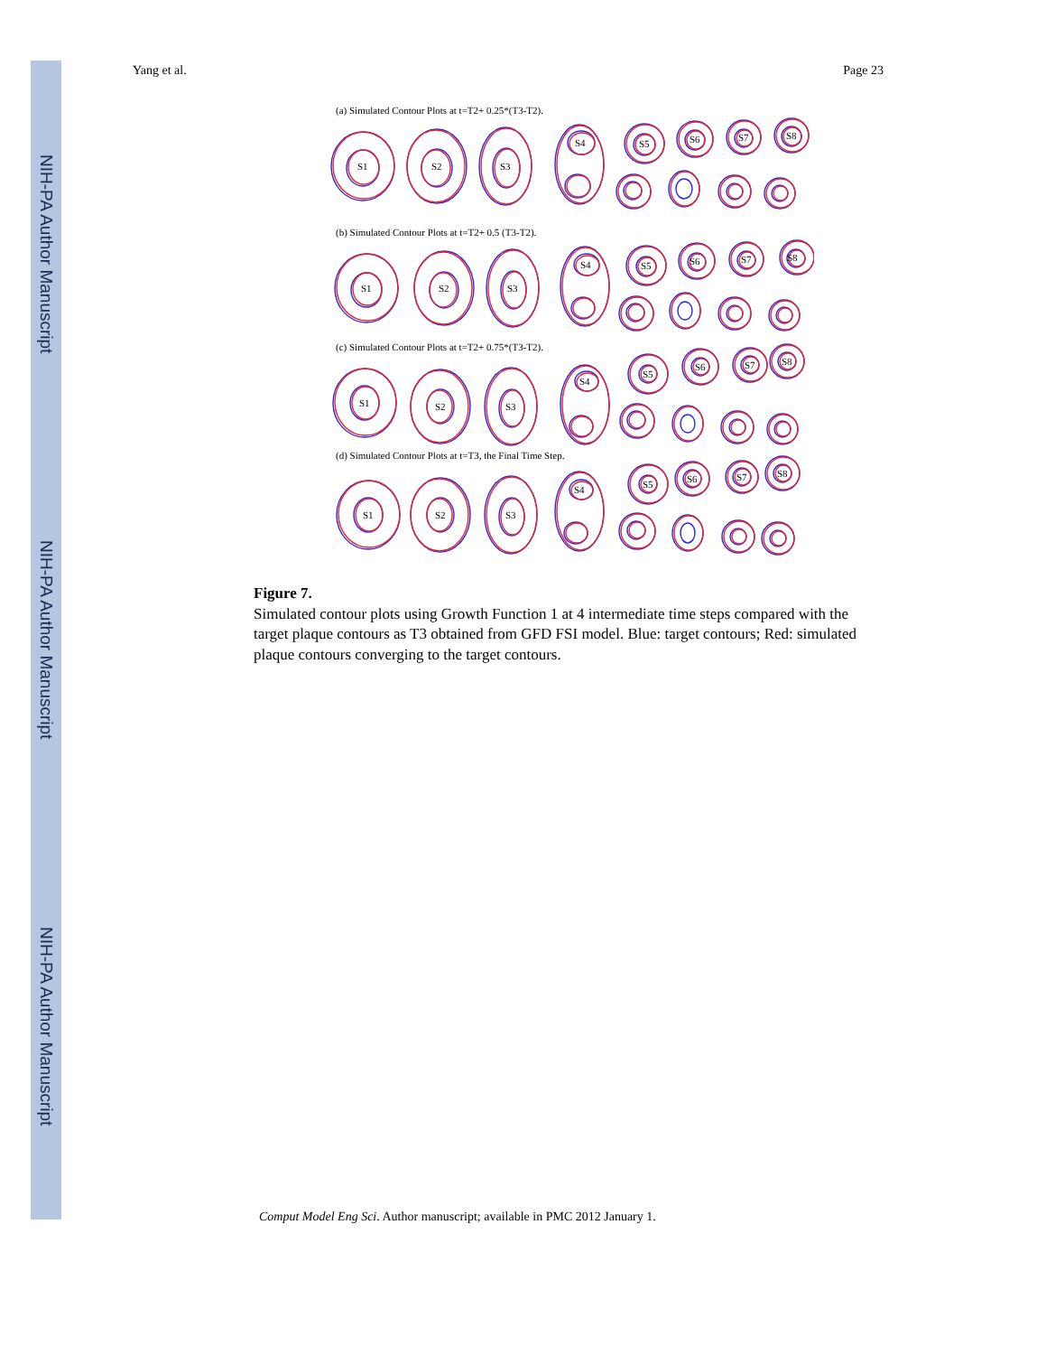NIH-PA Author Manuscript
NIH-PA Author Manuscript
NIH-PA Author Manuscript
Yang et al. Page 23
(a) Simulated Contour Plots at t=T2+ 0.25*(T3-T2).
S1
S2
S3
S4
S5
S6
S7
S8
(b) Simulated Contour Plots at t=T2+ 0.5 (T3-T2).
S1
S2
S3
S4
S5
S6
S7
S8
(c) Simulated Contour Plots at t=T2+ 0.75*(T3-T2).
S1
S2
S3
S4
S5
S6
S7
S8
(d) Simulated Contour Plots at t=T3, the Final Time Step.
S1
S2
S3
S4
S5
S6
S7
S8
Figure 7.
Simulated contour plots using Growth Function 1 at 4 intermediate time steps compared with the target plaque contours as T3 obtained from GFD FSI model. Blue: target contours; Red: simulated plaque contours converging to the target contours.
Comput Model Eng Sci. Author manuscript; available in PMC 2012 January 1.